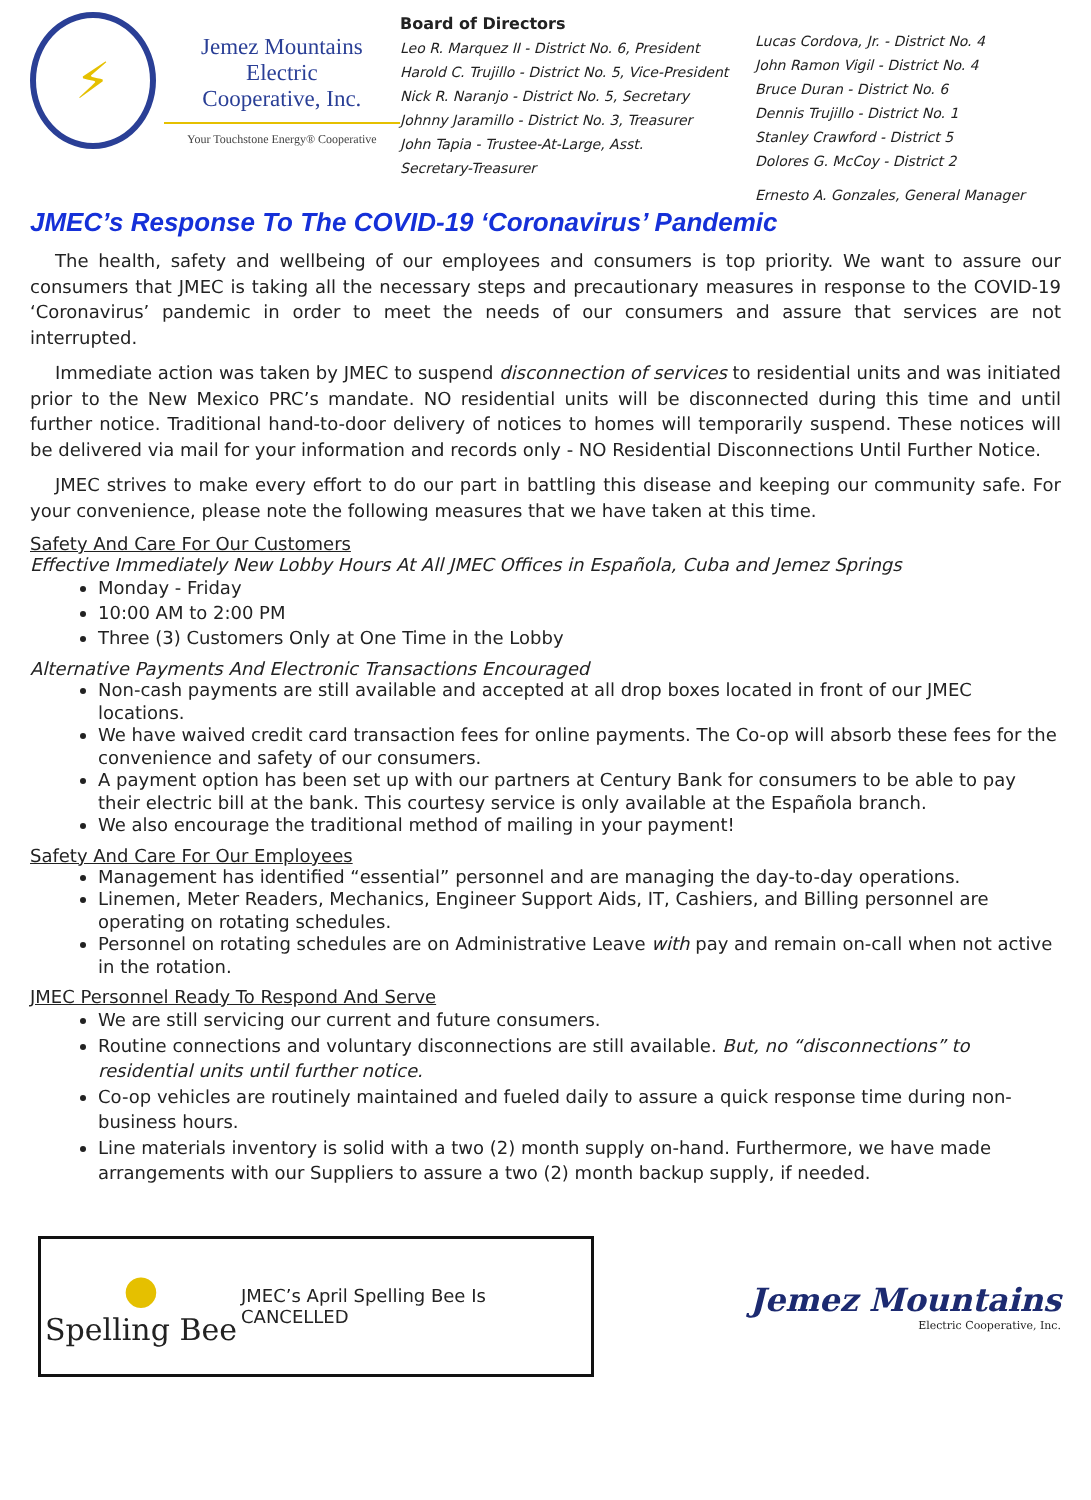⚡
Jemez Mountains Electric
Cooperative, Inc.
Your Touchstone Energy® Cooperative
Board of Directors
Leo R. Marquez II - District No. 6, President
Harold C. Trujillo - District No. 5, Vice-President
Nick R. Naranjo - District No. 5, Secretary
Johnny Jaramillo - District No. 3, Treasurer
John Tapia - Trustee-At-Large, Asst.
Secretary-Treasurer
Lucas Cordova, Jr. - District No. 4
John Ramon Vigil - District No. 4
Bruce Duran - District No. 6
Dennis Trujillo - District No. 1
Stanley Crawford - District 5
Dolores G. McCoy - District 2
Ernesto A. Gonzales, General Manager
JMEC’s Response To The COVID-19 ‘Coronavirus’ Pandemic
The health, safety and wellbeing of our employees and consumers is top priority. We want to assure our consumers that JMEC is taking all the necessary steps and precautionary measures in response to the COVID-19 ‘Coronavirus’ pandemic in order to meet the needs of our consumers and assure that services are not interrupted.
Immediate action was taken by JMEC to suspend disconnection of services to residential units and was initiated prior to the New Mexico PRC’s mandate. NO residential units will be disconnected during this time and until further notice. Traditional hand-to-door delivery of notices to homes will temporarily suspend. These notices will be delivered via mail for your information and records only - NO Residential Disconnections Until Further Notice.
JMEC strives to make every effort to do our part in battling this disease and keeping our community safe. For your convenience, please note the following measures that we have taken at this time.
Safety And Care For Our Customers
Effective Immediately New Lobby Hours At All JMEC Offices in Española, Cuba and Jemez Springs
Monday - Friday
10:00 AM to 2:00 PM
Three (3) Customers Only at One Time in the Lobby
Alternative Payments And Electronic Transactions Encouraged
Non-cash payments are still available and accepted at all drop boxes located in front of our JMEC locations.
We have waived credit card transaction fees for online payments. The Co-op will absorb these fees for the convenience and safety of our consumers.
A payment option has been set up with our partners at Century Bank for consumers to be able to pay their electric bill at the bank. This courtesy service is only available at the Española branch.
We also encourage the traditional method of mailing in your payment!
Safety And Care For Our Employees
Management has identified “essential” personnel and are managing the day-to-day operations.
Linemen, Meter Readers, Mechanics, Engineer Support Aids, IT, Cashiers, and Billing personnel are operating on rotating schedules.
Personnel on rotating schedules are on Administrative Leave with pay and remain on-call when not active in the rotation.
JMEC Personnel Ready To Respond And Serve
We are still servicing our current and future consumers.
Routine connections and voluntary disconnections are still available. But, no “disconnections” to residential units until further notice.
Co-op vehicles are routinely maintained and fueled daily to assure a quick response time during non-business hours.
Line materials inventory is solid with a two (2) month supply on-hand. Furthermore, we have made arrangements with our Suppliers to assure a two (2) month backup supply, if needed.
●
Spelling Bee
JMEC’s April Spelling Bee Is
CANCELLED
Jemez Mountains
Electric Cooperative, Inc.